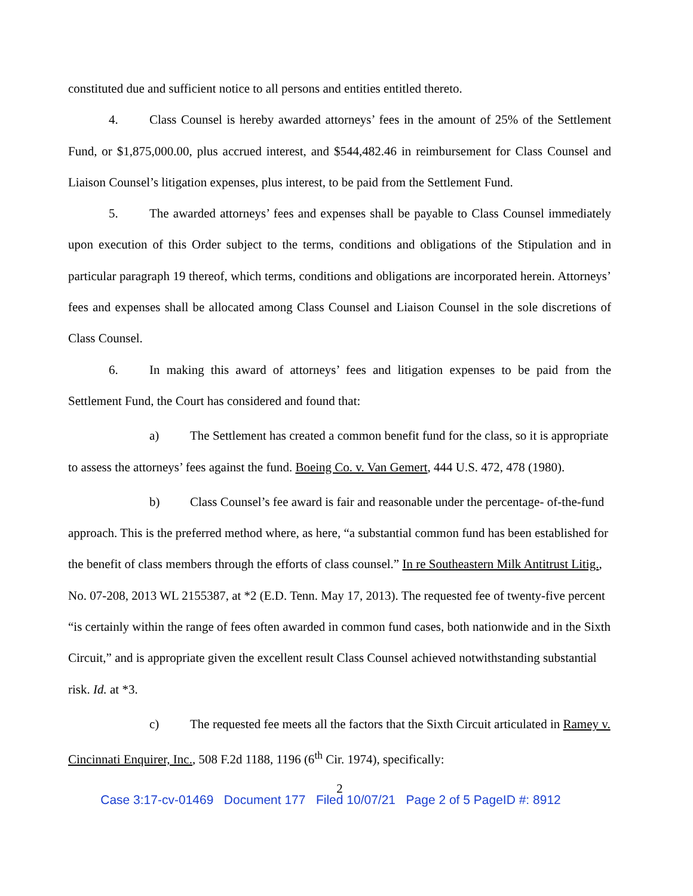constituted due and sufficient notice to all persons and entities entitled thereto.
4. Class Counsel is hereby awarded attorneys’ fees in the amount of 25% of the Settlement Fund, or $1,875,000.00, plus accrued interest, and $544,482.46 in reimbursement for Class Counsel and Liaison Counsel’s litigation expenses, plus interest, to be paid from the Settlement Fund.
5. The awarded attorneys’ fees and expenses shall be payable to Class Counsel immediately upon execution of this Order subject to the terms, conditions and obligations of the Stipulation and in particular paragraph 19 thereof, which terms, conditions and obligations are incorporated herein. Attorneys’ fees and expenses shall be allocated among Class Counsel and Liaison Counsel in the sole discretions of Class Counsel.
6. In making this award of attorneys’ fees and litigation expenses to be paid from the Settlement Fund, the Court has considered and found that:
a) The Settlement has created a common benefit fund for the class, so it is appropriate to assess the attorneys’ fees against the fund. Boeing Co. v. Van Gemert, 444 U.S. 472, 478 (1980).
b) Class Counsel’s fee award is fair and reasonable under the percentage- of-the-fund approach. This is the preferred method where, as here, “a substantial common fund has been established for the benefit of class members through the efforts of class counsel.” In re Southeastern Milk Antitrust Litig., No. 07-208, 2013 WL 2155387, at *2 (E.D. Tenn. May 17, 2013). The requested fee of twenty-five percent “is certainly within the range of fees often awarded in common fund cases, both nationwide and in the Sixth Circuit,” and is appropriate given the excellent result Class Counsel achieved notwithstanding substantial risk. Id. at *3.
c) The requested fee meets all the factors that the Sixth Circuit articulated in Ramey v. Cincinnati Enquirer, Inc., 508 F.2d 1188, 1196 (6<sup>th</sup> Cir. 1974), specifically:
2
Case 3:17-cv-01469 Document 177 Filed 10/07/21 Page 2 of 5 PageID #: 8912